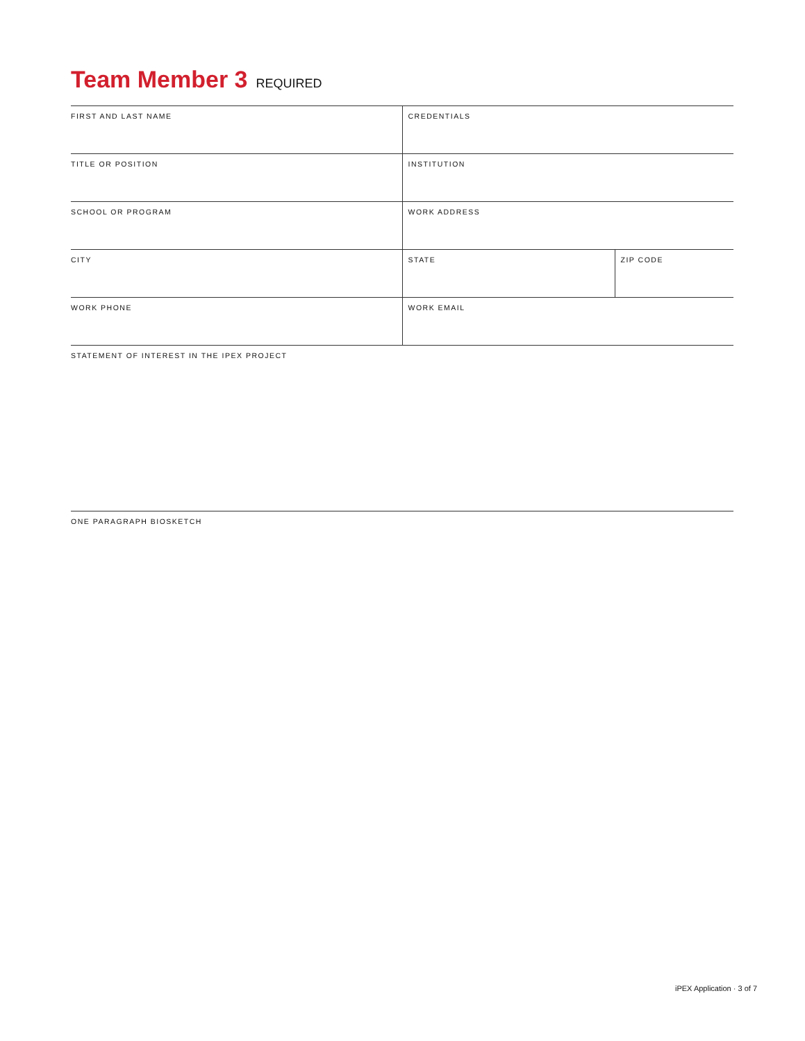Team Member 3 REQUIRED
| FIRST AND LAST NAME | CREDENTIALS | |
| TITLE OR POSITION | INSTITUTION | |
| SCHOOL OR PROGRAM | WORK ADDRESS | |
| CITY | STATE | ZIP CODE |
| WORK PHONE | WORK EMAIL | |
| STATEMENT OF INTEREST IN THE IPEX PROJECT | | |
| ONE PARAGRAPH BIOSKETCH | | |
iPEX Application · 3 of 7